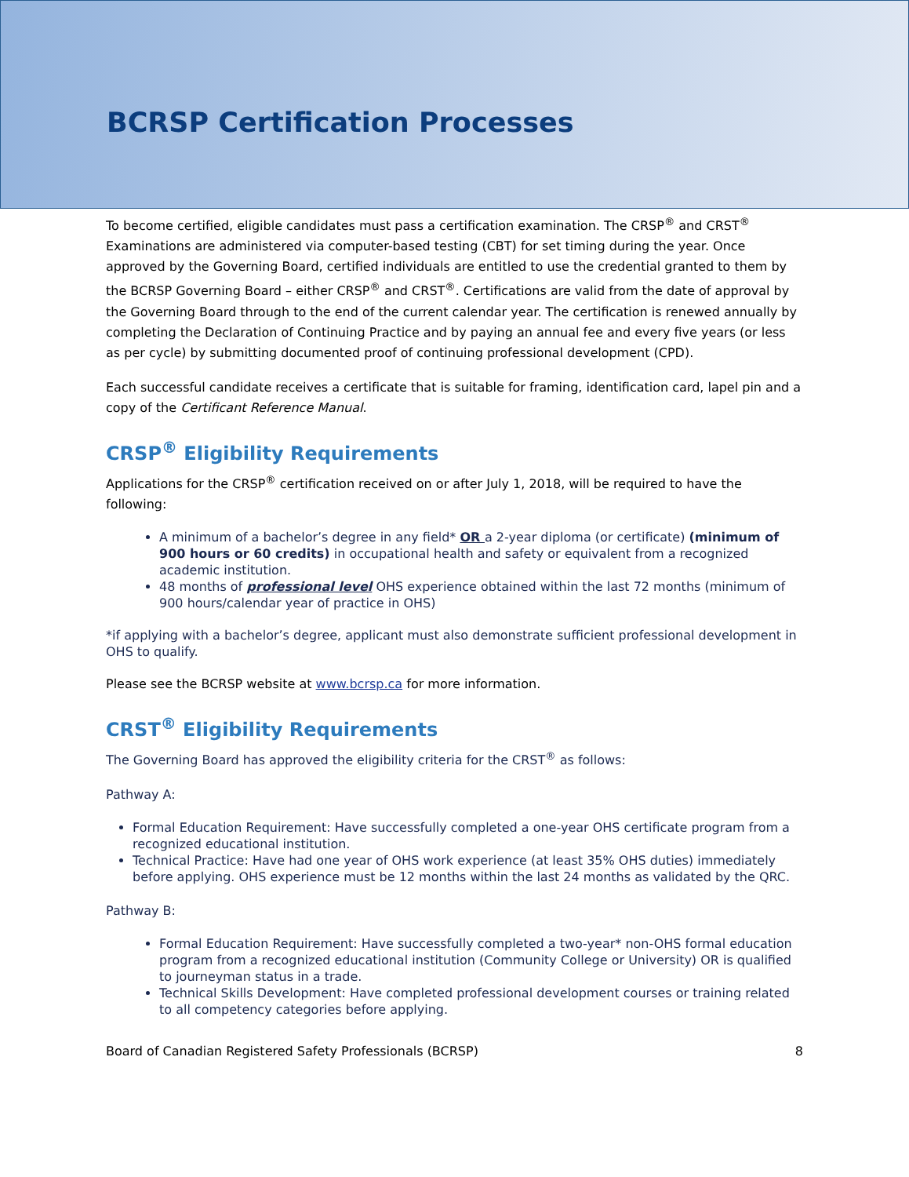BCRSP Certification Processes
To become certified, eligible candidates must pass a certification examination. The CRSP<sup>®</sup> and CRST<sup>®</sup> Examinations are administered via computer-based testing (CBT) for set timing during the year. Once approved by the Governing Board, certified individuals are entitled to use the credential granted to them by the BCRSP Governing Board – either CRSP<sup>®</sup> and CRST<sup>®</sup>. Certifications are valid from the date of approval by the Governing Board through to the end of the current calendar year. The certification is renewed annually by completing the Declaration of Continuing Practice and by paying an annual fee and every five years (or less as per cycle) by submitting documented proof of continuing professional development (CPD).
Each successful candidate receives a certificate that is suitable for framing, identification card, lapel pin and a copy of the Certificant Reference Manual.
CRSP<sup>®</sup> Eligibility Requirements
Applications for the CRSP<sup>®</sup> certification received on or after July 1, 2018, will be required to have the following:
A minimum of a bachelor’s degree in any field* OR a 2-year diploma (or certificate) (minimum of 900 hours or 60 credits) in occupational health and safety or equivalent from a recognized academic institution.
48 months of professional level OHS experience obtained within the last 72 months (minimum of 900 hours/calendar year of practice in OHS)
*if applying with a bachelor’s degree, applicant must also demonstrate sufficient professional development in OHS to qualify.
Please see the BCRSP website at www.bcrsp.ca for more information.
CRST<sup>®</sup> Eligibility Requirements
The Governing Board has approved the eligibility criteria for the CRST<sup>®</sup> as follows:
Pathway A:
Formal Education Requirement: Have successfully completed a one-year OHS certificate program from a recognized educational institution.
Technical Practice: Have had one year of OHS work experience (at least 35% OHS duties) immediately before applying. OHS experience must be 12 months within the last 24 months as validated by the QRC.
Pathway B:
Formal Education Requirement: Have successfully completed a two-year* non-OHS formal education program from a recognized educational institution (Community College or University) OR is qualified to journeyman status in a trade.
Technical Skills Development: Have completed professional development courses or training related to all competency categories before applying.
Board of Canadian Registered Safety Professionals (BCRSP) 8